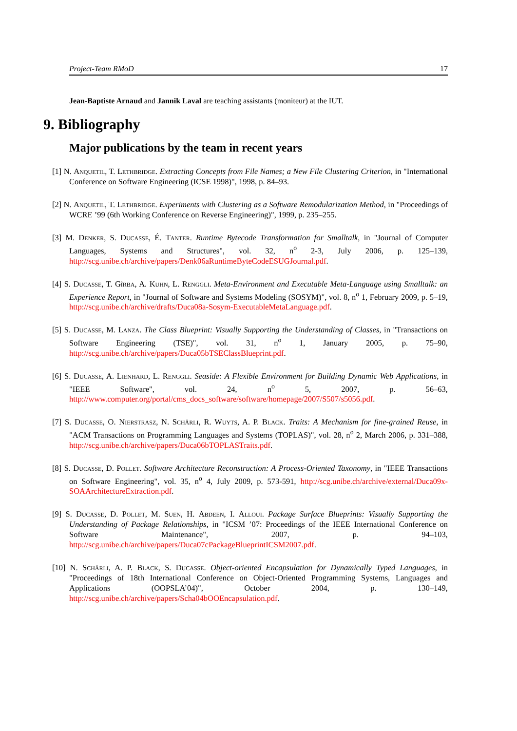Project-Team RMoD 17
Jean-Baptiste Arnaud and Jannik Laval are teaching assistants (moniteur) at the IUT.
9. Bibliography
Major publications by the team in recent years
[1] N. Anquetil, T. Lethbridge. Extracting Concepts from File Names; a New File Clustering Criterion, in "International Conference on Software Engineering (ICSE 1998)", 1998, p. 84–93.
[2] N. Anquetil, T. Lethbridge. Experiments with Clustering as a Software Remodularization Method, in "Proceedings of WCRE ’99 (6th Working Conference on Reverse Engineering)", 1999, p. 235–255.
[3] M. Denker, S. Ducasse, É. Tanter. Runtime Bytecode Transformation for Smalltalk, in "Journal of Computer Languages, Systems and Structures", vol. 32, n<sup>o</sup> 2-3, July 2006, p. 125–139, http://scg.unibe.ch/archive/papers/Denk06aRuntimeByteCodeESUGJournal.pdf.
[4] S. Ducasse, T. Gîrba, A. Kuhn, L. Renggli. Meta-Environment and Executable Meta-Language using Smalltalk: an Experience Report, in "Journal of Software and Systems Modeling (SOSYM)", vol. 8, n<sup>o</sup> 1, February 2009, p. 5–19, http://scg.unibe.ch/archive/drafts/Duca08a-Sosym-ExecutableMetaLanguage.pdf.
[5] S. Ducasse, M. Lanza. The Class Blueprint: Visually Supporting the Understanding of Classes, in "Transactions on Software Engineering (TSE)", vol. 31, n<sup>o</sup> 1, January 2005, p. 75–90, http://scg.unibe.ch/archive/papers/Duca05bTSEClassBlueprint.pdf.
[6] S. Ducasse, A. Lienhard, L. Renggli. Seaside: A Flexible Environment for Building Dynamic Web Applications, in "IEEE Software", vol. 24, n<sup>o</sup> 5, 2007, p. 56–63, http://www.computer.org/portal/cms_docs_software/software/homepage/2007/S507/s5056.pdf.
[7] S. Ducasse, O. Nierstrasz, N. Schärli, R. Wuyts, A. P. Black. Traits: A Mechanism for fine-grained Reuse, in "ACM Transactions on Programming Languages and Systems (TOPLAS)", vol. 28, n<sup>o</sup> 2, March 2006, p. 331–388, http://scg.unibe.ch/archive/papers/Duca06bTOPLASTraits.pdf.
[8] S. Ducasse, D. Pollet. Software Architecture Reconstruction: A Process-Oriented Taxonomy, in "IEEE Transactions on Software Engineering", vol. 35, n<sup>o</sup> 4, July 2009, p. 573-591, http://scg.unibe.ch/archive/external/Duca09x-SOAArchitectureExtraction.pdf.
[9] S. Ducasse, D. Pollet, M. Suen, H. Abdeen, I. Alloui. Package Surface Blueprints: Visually Supporting the Understanding of Package Relationships, in "ICSM ’07: Proceedings of the IEEE International Conference on Software Maintenance", 2007, p. 94–103, http://scg.unibe.ch/archive/papers/Duca07cPackageBlueprintICSM2007.pdf.
[10] N. Schärli, A. P. Black, S. Ducasse. Object-oriented Encapsulation for Dynamically Typed Languages, in "Proceedings of 18th International Conference on Object-Oriented Programming Systems, Languages and Applications (OOPSLA’04)", October 2004, p. 130–149, http://scg.unibe.ch/archive/papers/Scha04bOOEncapsulation.pdf.